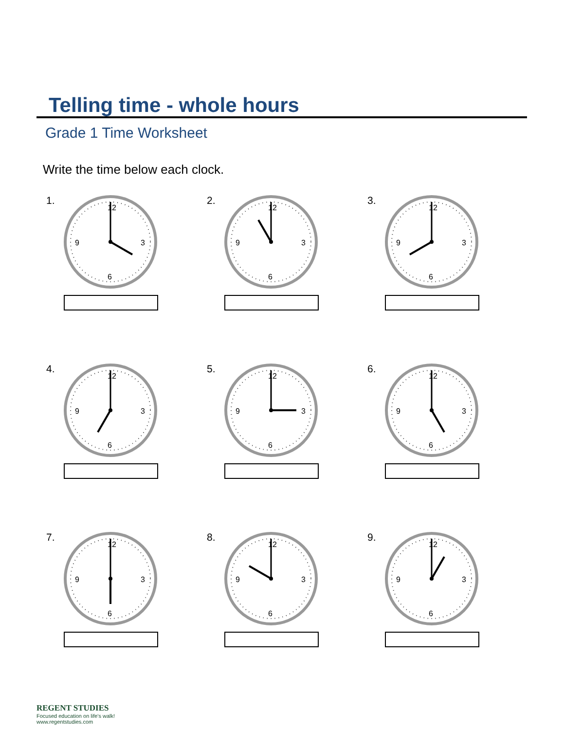Telling time - whole hours
Grade 1 Time Worksheet
Write the time below each clock.
1.
12
6
3
9
2.
12
6
3
9
3.
12
6
3
9
4.
12
6
3
9
5.
12
6
3
9
6.
12
6
3
9
7.
12
6
3
9
8.
12
6
3
9
9.
12
6
3
9
REGENT STUDIES
Focused education on life's walk!
www.regentstudies.com